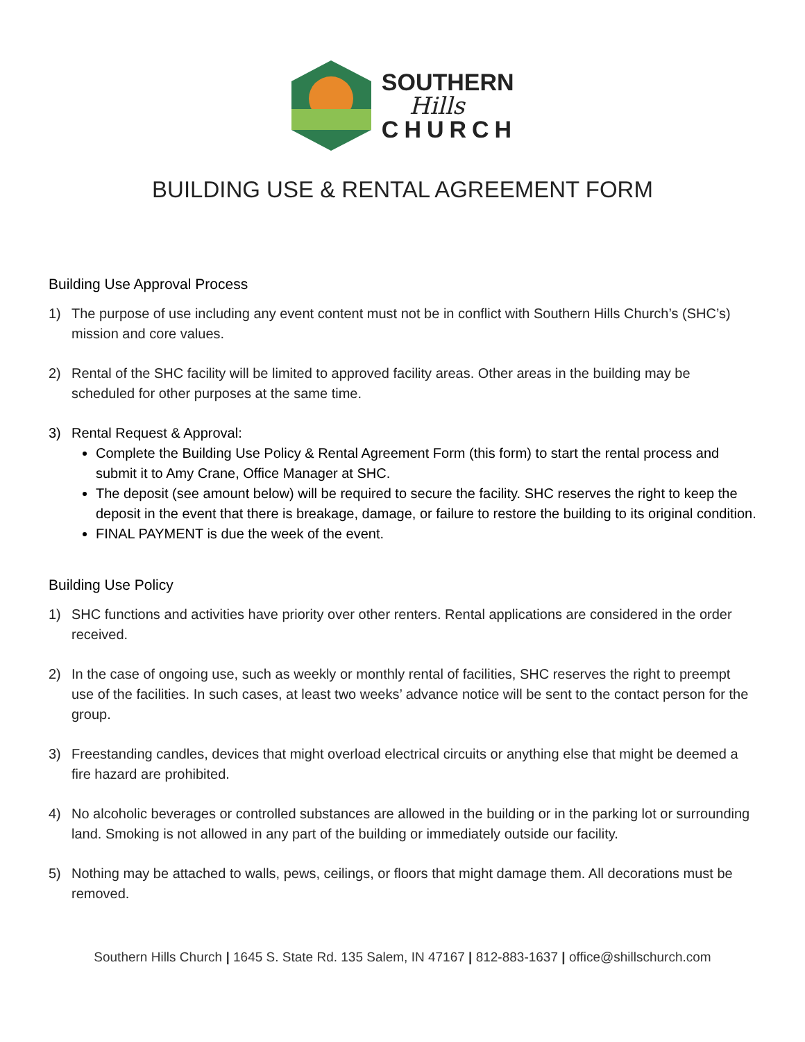SOUTHERN
Hills
CHURCH
BUILDING USE & RENTAL AGREEMENT FORM
Building Use Approval Process
1) The purpose of use including any event content must not be in conflict with Southern Hills Church’s (SHC’s) mission and core values.
2) Rental of the SHC facility will be limited to approved facility areas. Other areas in the building may be scheduled for other purposes at the same time.
3) Rental Request & Approval:
Complete the Building Use Policy & Rental Agreement Form (this form) to start the rental process and submit it to Amy Crane, Office Manager at SHC.
The deposit (see amount below) will be required to secure the facility. SHC reserves the right to keep the deposit in the event that there is breakage, damage, or failure to restore the building to its original condition.
FINAL PAYMENT is due the week of the event.
Building Use Policy
1) SHC functions and activities have priority over other renters. Rental applications are considered in the order received.
2) In the case of ongoing use, such as weekly or monthly rental of facilities, SHC reserves the right to preempt use of the facilities. In such cases, at least two weeks’ advance notice will be sent to the contact person for the group.
3) Freestanding candles, devices that might overload electrical circuits or anything else that might be deemed a fire hazard are prohibited.
4) No alcoholic beverages or controlled substances are allowed in the building or in the parking lot or surrounding land. Smoking is not allowed in any part of the building or immediately outside our facility.
5) Nothing may be attached to walls, pews, ceilings, or floors that might damage them. All decorations must be removed.
Southern Hills Church | 1645 S. State Rd. 135 Salem, IN 47167 | 812-883-1637 | office@shillschurch.com